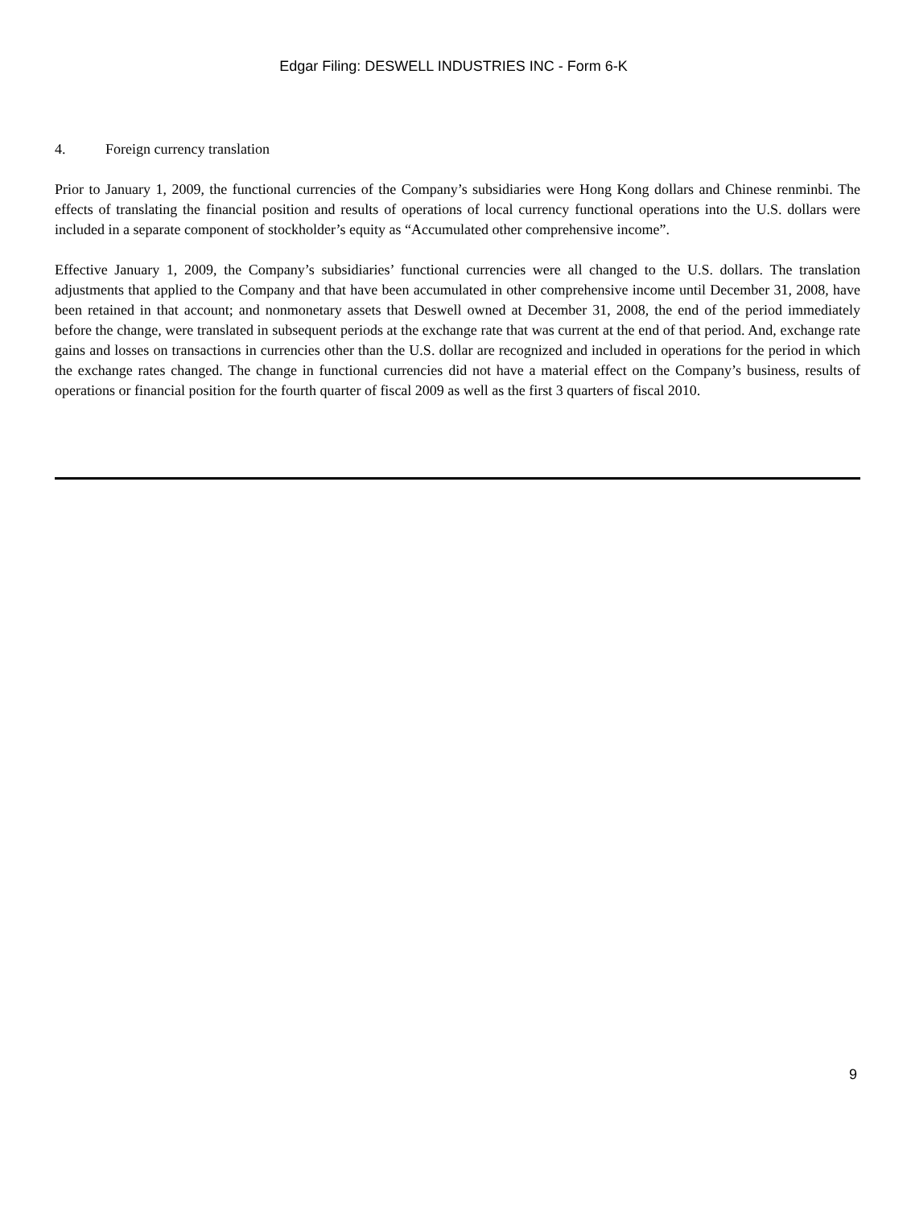Edgar Filing: DESWELL INDUSTRIES INC - Form 6-K
4. Foreign currency translation
Prior to January 1, 2009, the functional currencies of the Company’s subsidiaries were Hong Kong dollars and Chinese renminbi. The effects of translating the financial position and results of operations of local currency functional operations into the U.S. dollars were included in a separate component of stockholder’s equity as “Accumulated other comprehensive income”.
Effective January 1, 2009, the Company’s subsidiaries’ functional currencies were all changed to the U.S. dollars. The translation adjustments that applied to the Company and that have been accumulated in other comprehensive income until December 31, 2008, have been retained in that account; and nonmonetary assets that Deswell owned at December 31, 2008, the end of the period immediately before the change, were translated in subsequent periods at the exchange rate that was current at the end of that period. And, exchange rate gains and losses on transactions in currencies other than the U.S. dollar are recognized and included in operations for the period in which the exchange rates changed. The change in functional currencies did not have a material effect on the Company’s business, results of operations or financial position for the fourth quarter of fiscal 2009 as well as the first 3 quarters of fiscal 2010.
9